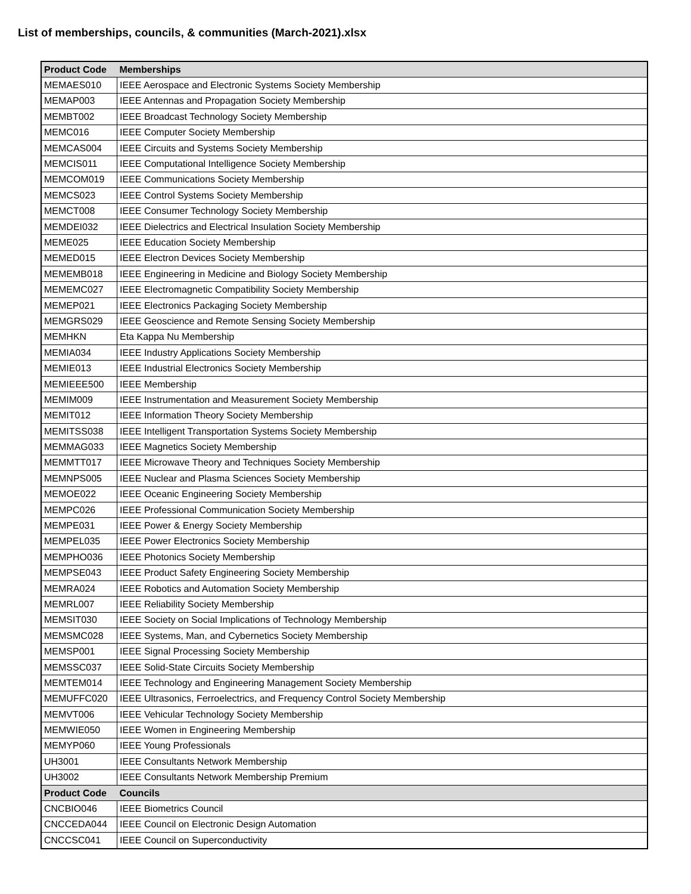List of memberships, councils, & communities (March-2021).xlsx
| Product Code | Memberships |
| --- | --- |
| MEMAES010 | IEEE Aerospace and Electronic Systems Society Membership |
| MEMAP003 | IEEE Antennas and Propagation Society Membership |
| MEMBT002 | IEEE Broadcast Technology Society Membership |
| MEMC016 | IEEE Computer Society Membership |
| MEMCAS004 | IEEE Circuits and Systems Society Membership |
| MEMCIS011 | IEEE Computational Intelligence Society Membership |
| MEMCOM019 | IEEE Communications Society Membership |
| MEMCS023 | IEEE Control Systems Society Membership |
| MEMCT008 | IEEE Consumer Technology Society Membership |
| MEMDEI032 | IEEE Dielectrics and Electrical Insulation Society Membership |
| MEME025 | IEEE Education Society Membership |
| MEMED015 | IEEE Electron Devices Society Membership |
| MEMEMB018 | IEEE Engineering in Medicine and Biology Society Membership |
| MEMEMC027 | IEEE Electromagnetic Compatibility Society Membership |
| MEMEP021 | IEEE Electronics Packaging Society Membership |
| MEMGRS029 | IEEE Geoscience and Remote Sensing Society Membership |
| MEMHKN | Eta Kappa Nu Membership |
| MEMIA034 | IEEE Industry Applications Society Membership |
| MEMIE013 | IEEE Industrial Electronics Society Membership |
| MEMIEEE500 | IEEE Membership |
| MEMIM009 | IEEE Instrumentation and Measurement Society Membership |
| MEMIT012 | IEEE Information Theory Society Membership |
| MEMITSS038 | IEEE Intelligent Transportation Systems Society Membership |
| MEMMAG033 | IEEE Magnetics Society Membership |
| MEMMTT017 | IEEE Microwave Theory and Techniques Society Membership |
| MEMNPS005 | IEEE Nuclear and Plasma Sciences Society Membership |
| MEMOE022 | IEEE Oceanic Engineering Society Membership |
| MEMPC026 | IEEE Professional Communication Society Membership |
| MEMPE031 | IEEE Power & Energy Society Membership |
| MEMPEL035 | IEEE Power Electronics Society Membership |
| MEMPHO036 | IEEE Photonics Society Membership |
| MEMPSE043 | IEEE Product Safety Engineering Society Membership |
| MEMRA024 | IEEE Robotics and Automation Society Membership |
| MEMRL007 | IEEE Reliability Society Membership |
| MEMSIT030 | IEEE Society on Social Implications of Technology Membership |
| MEMSMC028 | IEEE Systems, Man, and Cybernetics Society Membership |
| MEMSP001 | IEEE Signal Processing Society Membership |
| MEMSSC037 | IEEE Solid-State Circuits Society Membership |
| MEMTEM014 | IEEE Technology and Engineering Management Society Membership |
| MEMUFFC020 | IEEE Ultrasonics, Ferroelectrics, and Frequency Control Society Membership |
| MEMVT006 | IEEE Vehicular Technology Society Membership |
| MEMWIE050 | IEEE Women in Engineering Membership |
| MEMYP060 | IEEE Young Professionals |
| UH3001 | IEEE Consultants Network Membership |
| UH3002 | IEEE Consultants Network Membership Premium |
| Product Code | Councils |
| CNCBIO046 | IEEE Biometrics Council |
| CNCCEDA044 | IEEE Council on Electronic Design Automation |
| CNCCSC041 | IEEE Council on Superconductivity |